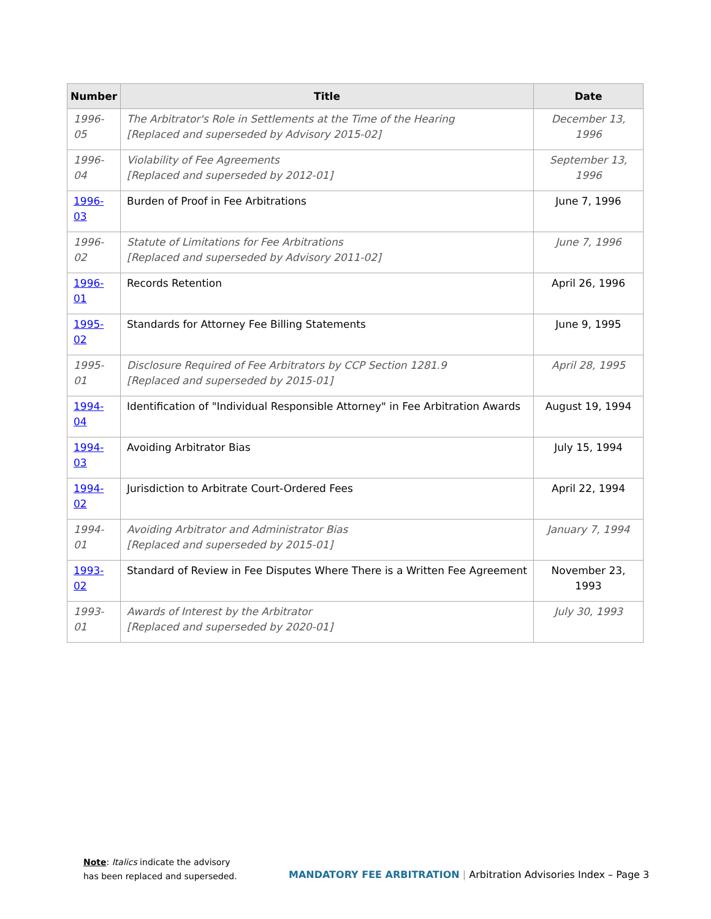| Number | Title | Date |
| --- | --- | --- |
| 1996-05 | The Arbitrator's Role in Settlements at the Time of the Hearing [Replaced and superseded by Advisory 2015-02] | December 13, 1996 |
| 1996-04 | Violability of Fee Agreements [Replaced and superseded by 2012-01] | September 13, 1996 |
| 1996-03 | Burden of Proof in Fee Arbitrations | June 7, 1996 |
| 1996-02 | Statute of Limitations for Fee Arbitrations [Replaced and superseded by Advisory 2011-02] | June 7, 1996 |
| 1996-01 | Records Retention | April 26, 1996 |
| 1995-02 | Standards for Attorney Fee Billing Statements | June 9, 1995 |
| 1995-01 | Disclosure Required of Fee Arbitrators by CCP Section 1281.9 [Replaced and superseded by 2015-01] | April 28, 1995 |
| 1994-04 | Identification of "Individual Responsible Attorney" in Fee Arbitration Awards | August 19, 1994 |
| 1994-03 | Avoiding Arbitrator Bias | July 15, 1994 |
| 1994-02 | Jurisdiction to Arbitrate Court-Ordered Fees | April 22, 1994 |
| 1994-01 | Avoiding Arbitrator and Administrator Bias [Replaced and superseded by 2015-01] | January 7, 1994 |
| 1993-02 | Standard of Review in Fee Disputes Where There is a Written Fee Agreement | November 23, 1993 |
| 1993-01 | Awards of Interest by the Arbitrator [Replaced and superseded by 2020-01] | July 30, 1993 |
Note: Italics indicate the advisory
has been replaced and superseded.
MANDATORY FEE ARBITRATION | Arbitration Advisories Index – Page 3